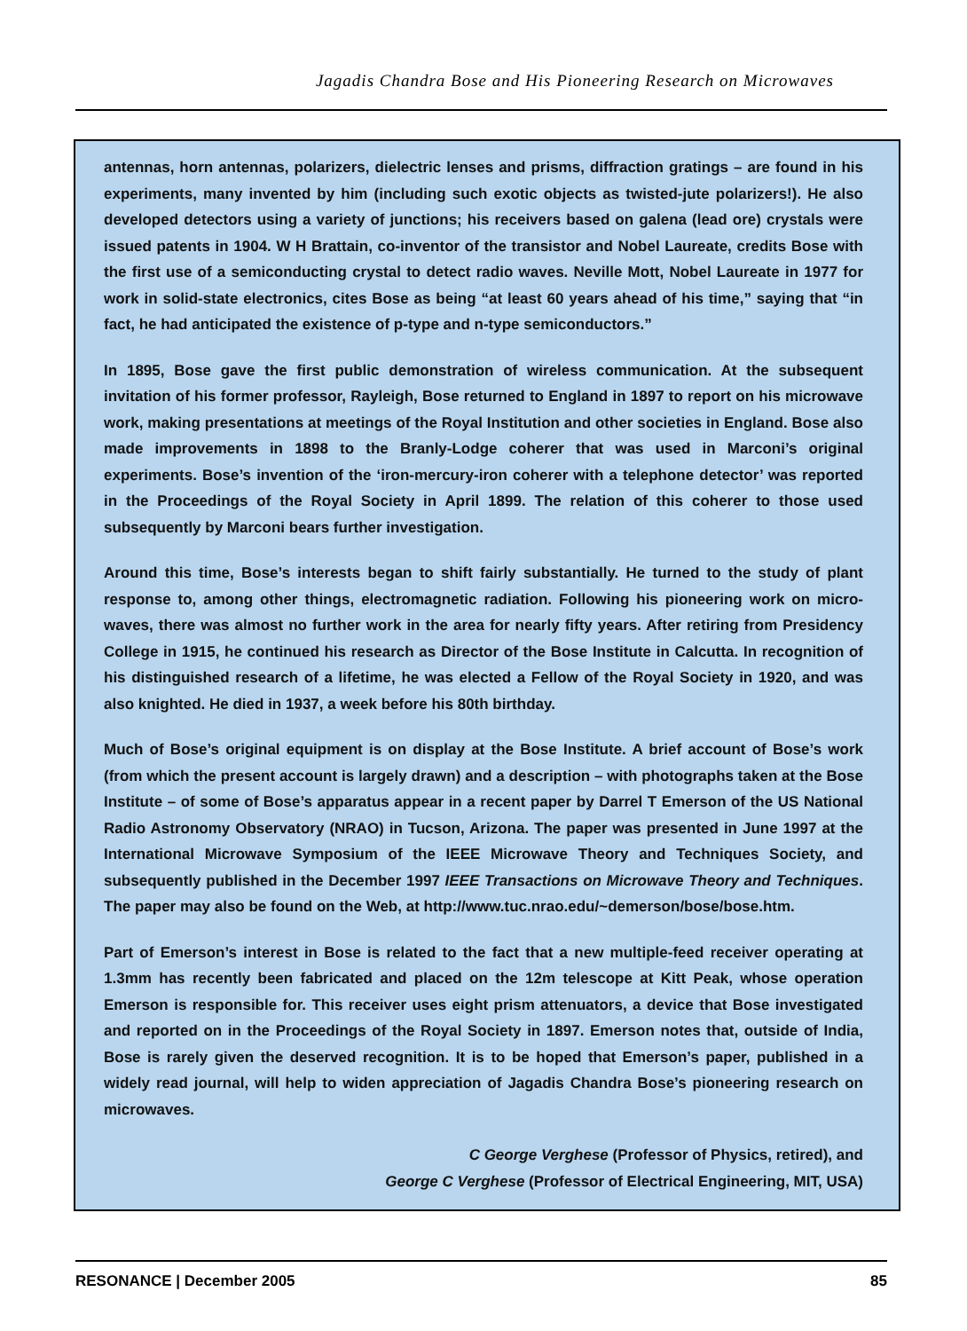Jagadis Chandra Bose and His Pioneering Research on Microwaves
antennas, horn antennas, polarizers, dielectric lenses and prisms, diffraction gratings – are found in his experiments, many invented by him (including such exotic objects as twisted-jute polarizers!). He also developed detectors using a variety of junctions; his receivers based on galena (lead ore) crystals were issued patents in 1904. W H Brattain, co-inventor of the transistor and Nobel Laureate, credits Bose with the first use of a semiconducting crystal to detect radio waves. Neville Mott, Nobel Laureate in 1977 for work in solid-state electronics, cites Bose as being “at least 60 years ahead of his time,” saying that “in fact, he had anticipated the existence of p-type and n-type semiconductors.”
In 1895, Bose gave the first public demonstration of wireless communication. At the subsequent invitation of his former professor, Rayleigh, Bose returned to England in 1897 to report on his microwave work, making presentations at meetings of the Royal Institution and other societies in England. Bose also made improvements in 1898 to the Branly-Lodge coherer that was used in Marconi’s original experiments. Bose’s invention of the ‘iron-mercury-iron coherer with a telephone detector’ was reported in the Proceedings of the Royal Society in April 1899. The relation of this coherer to those used subsequently by Marconi bears further investigation.
Around this time, Bose’s interests began to shift fairly substantially. He turned to the study of plant response to, among other things, electromagnetic radiation. Following his pioneering work on micro-waves, there was almost no further work in the area for nearly fifty years. After retiring from Presidency College in 1915, he continued his research as Director of the Bose Institute in Calcutta. In recognition of his distinguished research of a lifetime, he was elected a Fellow of the Royal Society in 1920, and was also knighted. He died in 1937, a week before his 80th birthday.
Much of Bose’s original equipment is on display at the Bose Institute. A brief account of Bose’s work (from which the present account is largely drawn) and a description – with photographs taken at the Bose Institute – of some of Bose’s apparatus appear in a recent paper by Darrel T Emerson of the US National Radio Astronomy Observatory (NRAO) in Tucson, Arizona. The paper was presented in June 1997 at the International Microwave Symposium of the IEEE Microwave Theory and Techniques Society, and subsequently published in the December 1997 IEEE Transactions on Microwave Theory and Techniques. The paper may also be found on the Web, at http://www.tuc.nrao.edu/~demerson/bose/bose.htm.
Part of Emerson’s interest in Bose is related to the fact that a new multiple-feed receiver operating at 1.3mm has recently been fabricated and placed on the 12m telescope at Kitt Peak, whose operation Emerson is responsible for. This receiver uses eight prism attenuators, a device that Bose investigated and reported on in the Proceedings of the Royal Society in 1897. Emerson notes that, outside of India, Bose is rarely given the deserved recognition. It is to be hoped that Emerson’s paper, published in a widely read journal, will help to widen appreciation of Jagadis Chandra Bose’s pioneering research on microwaves.
C George Verghese (Professor of Physics, retired), and
George C Verghese (Professor of Electrical Engineering, MIT, USA)
RESONANCE | December 2005 85